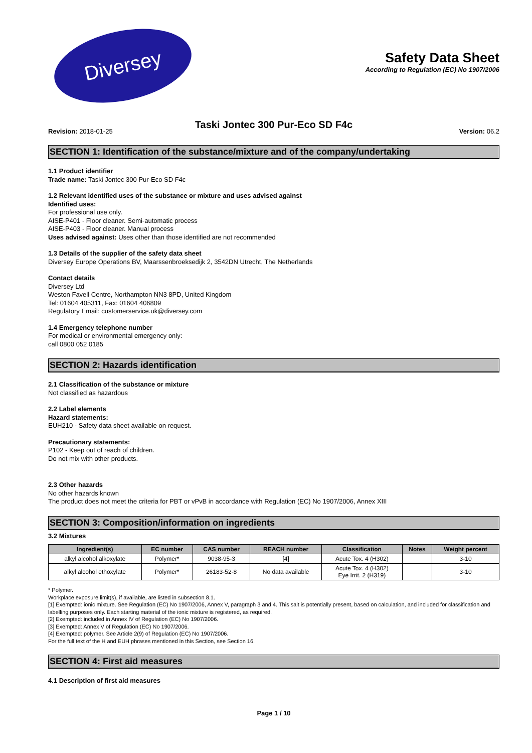Diversey
Safety Data Sheet
According to Regulation (EC) No 1907/2006
Taski Jontec 300 Pur-Eco SD F4c
Revision: 2018-01-25 Version: 06.2
SECTION 1: Identification of the substance/mixture and of the company/undertaking
1.1 Product identifier
Trade name: Taski Jontec 300 Pur-Eco SD F4c
1.2 Relevant identified uses of the substance or mixture and uses advised against
Identified uses:
For professional use only.
AISE-P401 - Floor cleaner. Semi-automatic process
AISE-P403 - Floor cleaner. Manual process
Uses advised against: Uses other than those identified are not recommended
1.3 Details of the supplier of the safety data sheet
Diversey Europe Operations BV, Maarssenbroeksedijk 2, 3542DN Utrecht, The Netherlands
Contact details
Diversey Ltd
Weston Favell Centre, Northampton NN3 8PD, United Kingdom
Tel: 01604 405311, Fax: 01604 406809
Regulatory Email: customerservice.uk@diversey.com
1.4 Emergency telephone number
For medical or environmental emergency only:
call 0800 052 0185
SECTION 2: Hazards identification
2.1 Classification of the substance or mixture
Not classified as hazardous
2.2 Label elements
Hazard statements:
EUH210 - Safety data sheet available on request.
Precautionary statements:
P102 - Keep out of reach of children.
Do not mix with other products.
2.3 Other hazards
No other hazards known
The product does not meet the criteria for PBT or vPvB in accordance with Regulation (EC) No 1907/2006, Annex XIII
SECTION 3: Composition/information on ingredients
3.2 Mixtures
| Ingredient(s) | EC number | CAS number | REACH number | Classification | Notes | Weight percent |
| --- | --- | --- | --- | --- | --- | --- |
| alkyl alcohol alkoxylate | Polymer* | 9038-95-3 | [4] | Acute Tox. 4 (H302) | | 3-10 |
| alkyl alcohol ethoxylate | Polymer* | 26183-52-8 | No data available | Acute Tox. 4 (H302) Eye Irrit. 2 (H319) | | 3-10 |
* Polymer.
Workplace exposure limit(s), if available, are listed in subsection 8.1.
[1] Exempted: ionic mixture. See Regulation (EC) No 1907/2006, Annex V, paragraph 3 and 4. This salt is potentially present, based on calculation, and included for classification and labelling purposes only. Each starting material of the ionic mixture is registered, as required.
[2] Exempted: included in Annex IV of Regulation (EC) No 1907/2006.
[3] Exempted: Annex V of Regulation (EC) No 1907/2006.
[4] Exempted: polymer. See Article 2(9) of Regulation (EC) No 1907/2006.
For the full text of the H and EUH phrases mentioned in this Section, see Section 16.
SECTION 4: First aid measures
4.1 Description of first aid measures
Page 1 / 10